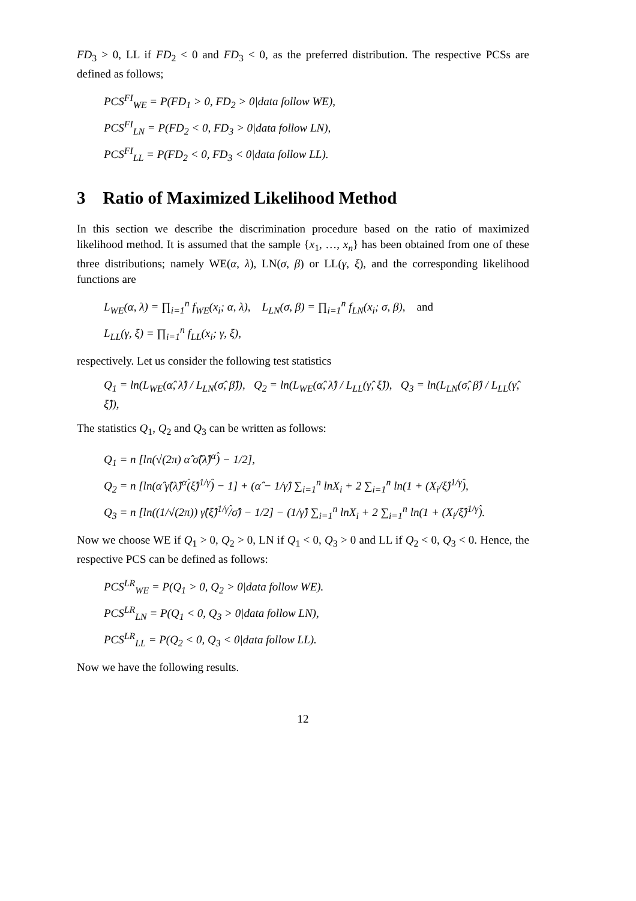FD<sub>3</sub> > 0, LL if FD<sub>2</sub> < 0 and FD<sub>3</sub> < 0, as the preferred distribution. The respective PCSs are defined as follows;
PCS<sup>FI</sup><sub>WE</sub> = P(FD<sub>1</sub> > 0, FD<sub>2</sub> > 0|data follow WE),
PCS<sup>FI</sup><sub>LN</sub> = P(FD<sub>2</sub> < 0, FD<sub>3</sub> > 0|data follow LN),
PCS<sup>FI</sup><sub>LL</sub> = P(FD<sub>2</sub> < 0, FD<sub>3</sub> < 0|data follow LL).
3 Ratio of Maximized Likelihood Method
In this section we describe the discrimination procedure based on the ratio of maximized likelihood method. It is assumed that the sample {x<sub>1</sub>, …, x<sub>n</sub>} has been obtained from one of these three distributions; namely WE(α, λ), LN(σ, β) or LL(γ, ξ), and the corresponding likelihood functions are
L<sub>WE</sub>(α, λ) = ∏<sub>i=1</sub><sup>n</sup> f<sub>WE</sub>(x<sub>i</sub>; α, λ), L<sub>LN</sub>(σ, β) = ∏<sub>i=1</sub><sup>n</sup> f<sub>LN</sub>(x<sub>i</sub>; σ, β), and
L<sub>LL</sub>(γ, ξ) = ∏<sub>i=1</sub><sup>n</sup> f<sub>LL</sub>(x<sub>i</sub>; γ, ξ),
respectively. Let us consider the following test statistics
Q<sub>1</sub> = ln(L<sub>WE</sub>(α̂, λ̂) / L<sub>LN</sub>(σ̂, β̂)), Q<sub>2</sub> = ln(L<sub>WE</sub>(α̂, λ̂) / L<sub>LL</sub>(γ̂, ξ̂)), Q<sub>3</sub> = ln(L<sub>LN</sub>(σ̂, β̂) / L<sub>LL</sub>(γ̂, ξ̂)),
The statistics Q<sub>1</sub>, Q<sub>2</sub> and Q<sub>3</sub> can be written as follows:
Q<sub>1</sub> = n [ln(√(2π) α̂ σ̂(λ̂)<sup>α̂</sup>) − 1/2],
Q<sub>2</sub> = n [ln(α̂ γ̂(λ̂)<sup>α̂</sup>(ξ̂)<sup>1/γ̂</sup>) − 1] + (α̂ − 1/γ̂) ∑<sub>i=1</sub><sup>n</sup> lnX<sub>i</sub> + 2 ∑<sub>i=1</sub><sup>n</sup> ln(1 + (X<sub>i</sub>/ξ̂)<sup>1/γ̂</sup>),
Q<sub>3</sub> = n [ln((1/√(2π)) γ̂(ξ̂)<sup>1/γ̂</sup>/σ̂) − 1/2] − (1/γ̂) ∑<sub>i=1</sub><sup>n</sup> lnX<sub>i</sub> + 2 ∑<sub>i=1</sub><sup>n</sup> ln(1 + (X<sub>i</sub>/ξ̂)<sup>1/γ̂</sup>).
Now we choose WE if Q<sub>1</sub> > 0, Q<sub>2</sub> > 0, LN if Q<sub>1</sub> < 0, Q<sub>3</sub> > 0 and LL if Q<sub>2</sub> < 0, Q<sub>3</sub> < 0. Hence, the respective PCS can be defined as follows:
PCS<sup>LR</sup><sub>WE</sub> = P(Q<sub>1</sub> > 0, Q<sub>2</sub> > 0|data follow WE).
PCS<sup>LR</sup><sub>LN</sub> = P(Q<sub>1</sub> < 0, Q<sub>3</sub> > 0|data follow LN),
PCS<sup>LR</sup><sub>LL</sub> = P(Q<sub>2</sub> < 0, Q<sub>3</sub> < 0|data follow LL).
Now we have the following results.
12